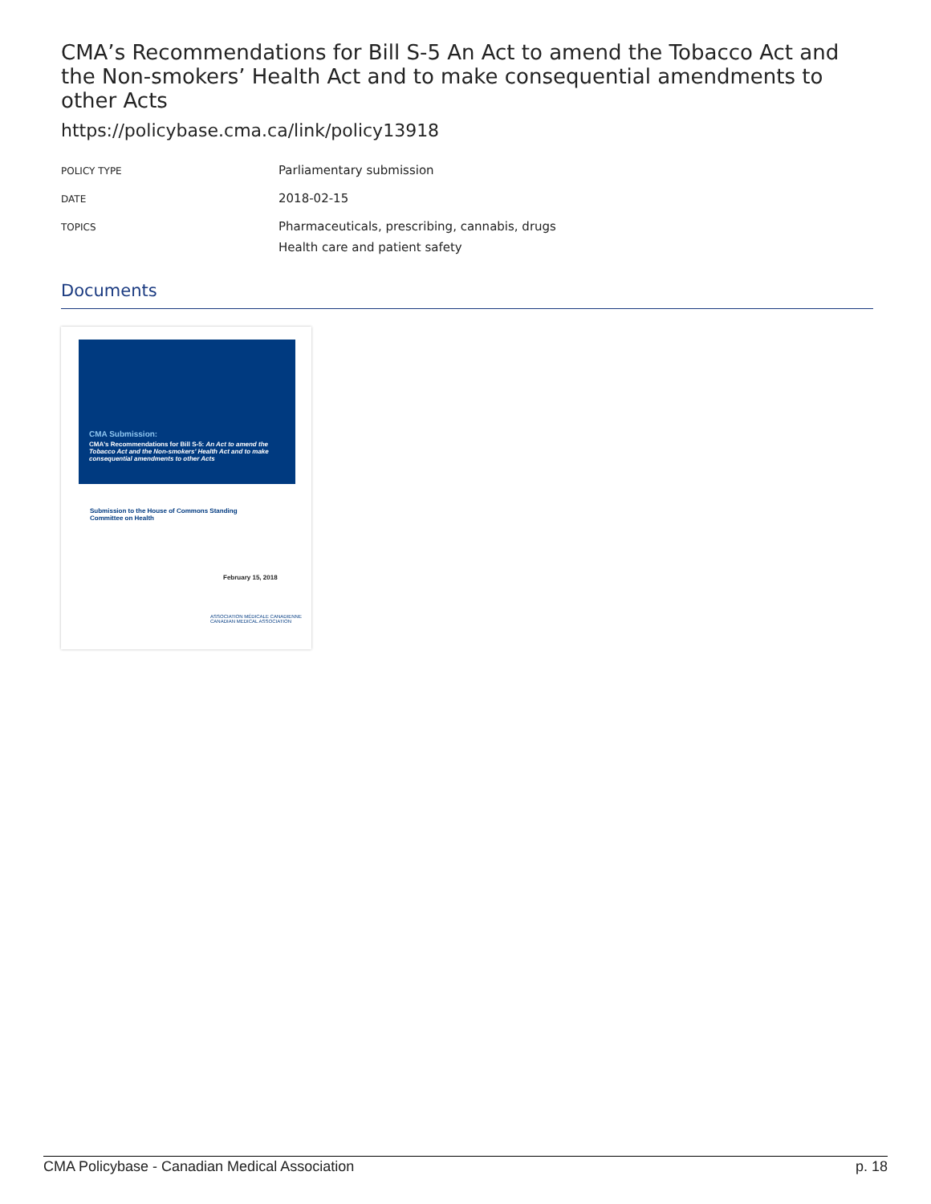CMA’s Recommendations for Bill S-5 An Act to amend the Tobacco Act and the Non-smokers’ Health Act and to make consequential amendments to other Acts
https://policybase.cma.ca/link/policy13918
| POLICY TYPE | Parliamentary submission |
| DATE | 2018-02-15 |
| TOPICS | Pharmaceuticals, prescribing, cannabis, drugs Health care and patient safety |
Documents
CMA Submission:
CMA's Recommendations for Bill S-5: An Act to amend the Tobacco Act and the Non-smokers' Health Act and to make consequential amendments to other Acts
Submission to the House of Commons Standing
Committee on Health
February 15, 2018
ASSOCIATION MÉDICALE CANADIENNE CANADIAN MEDICAL ASSOCIATION
CMA Policybase - Canadian Medical Association p. 18